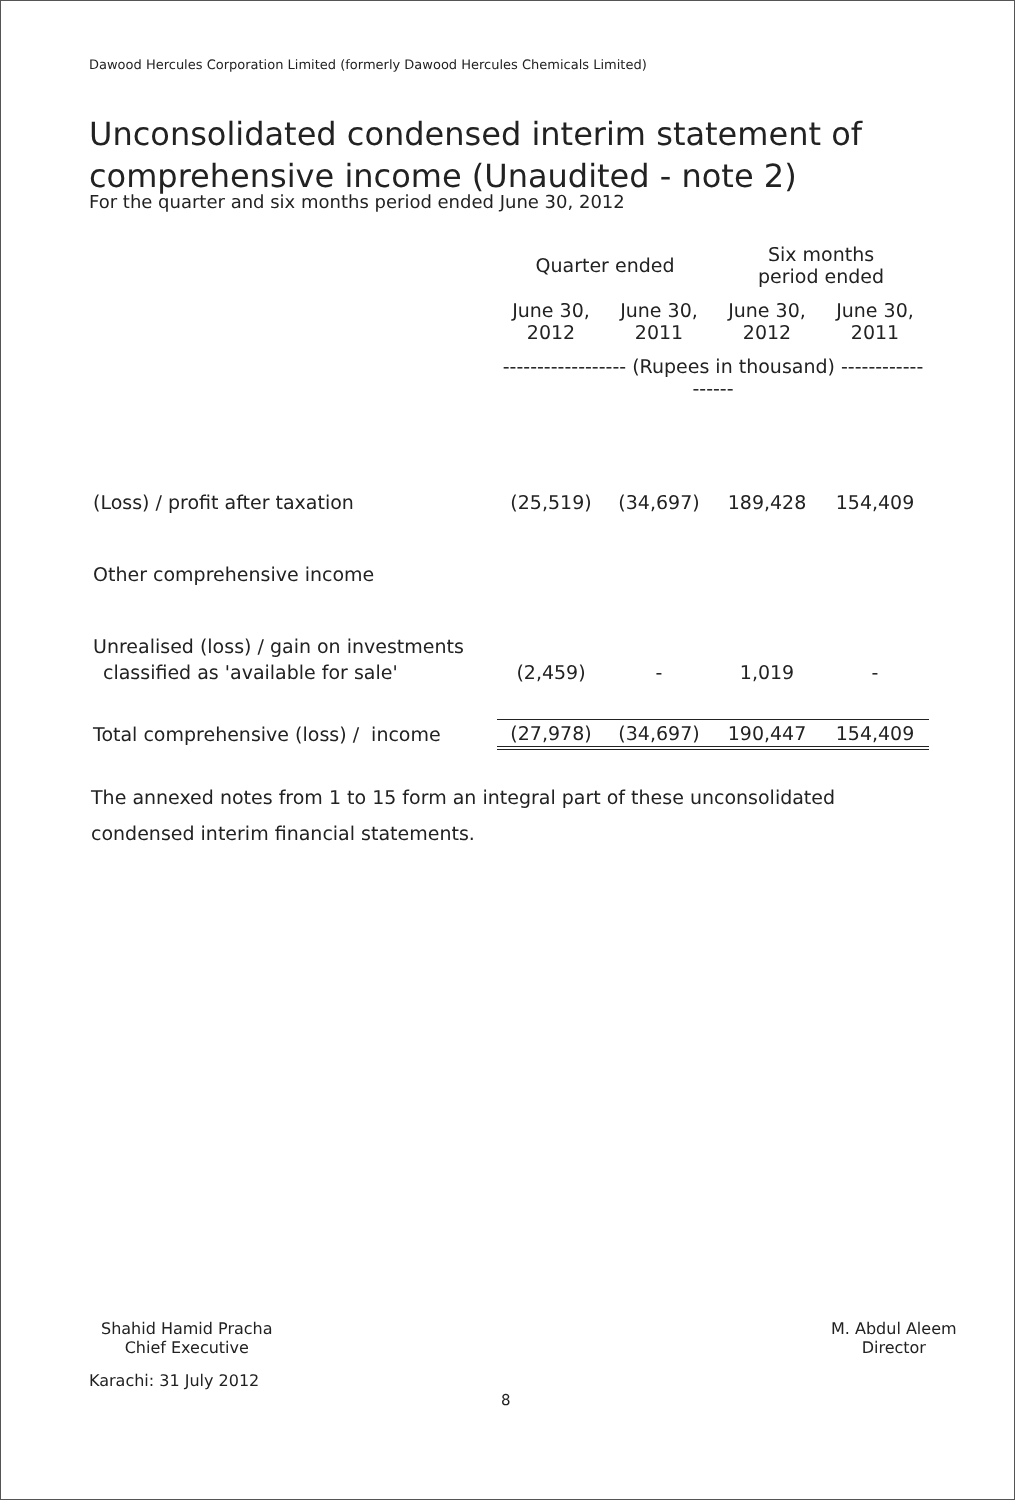Dawood Hercules Corporation Limited (formerly Dawood Hercules Chemicals Limited)
Unconsolidated condensed interim statement of
comprehensive income (Unaudited - note 2)
For the quarter and six months period ended June 30, 2012
| | Quarter ended | | Six months period ended | |
| --- | --- | --- | --- | --- |
| | June 30, 2012 | June 30, 2011 | June 30, 2012 | June 30, 2011 |
| | ------------------ (Rupees in thousand) ------------------ | | | |
| (Loss) / profit after taxation | (25,519) | (34,697) | 189,428 | 154,409 |
| Other comprehensive income | | | | |
| Unrealised (loss) / gain on investments | | | | |
| classified as 'available for sale' | (2,459) | - | 1,019 | - |
| Total comprehensive (loss) / income | (27,978) | (34,697) | 190,447 | 154,409 |
The annexed notes from 1 to 15 form an integral part of these unconsolidated condensed interim financial statements.
Shahid Hamid Pracha
Chief Executive
Karachi: 31 July 2012
M. Abdul Aleem
Director
8